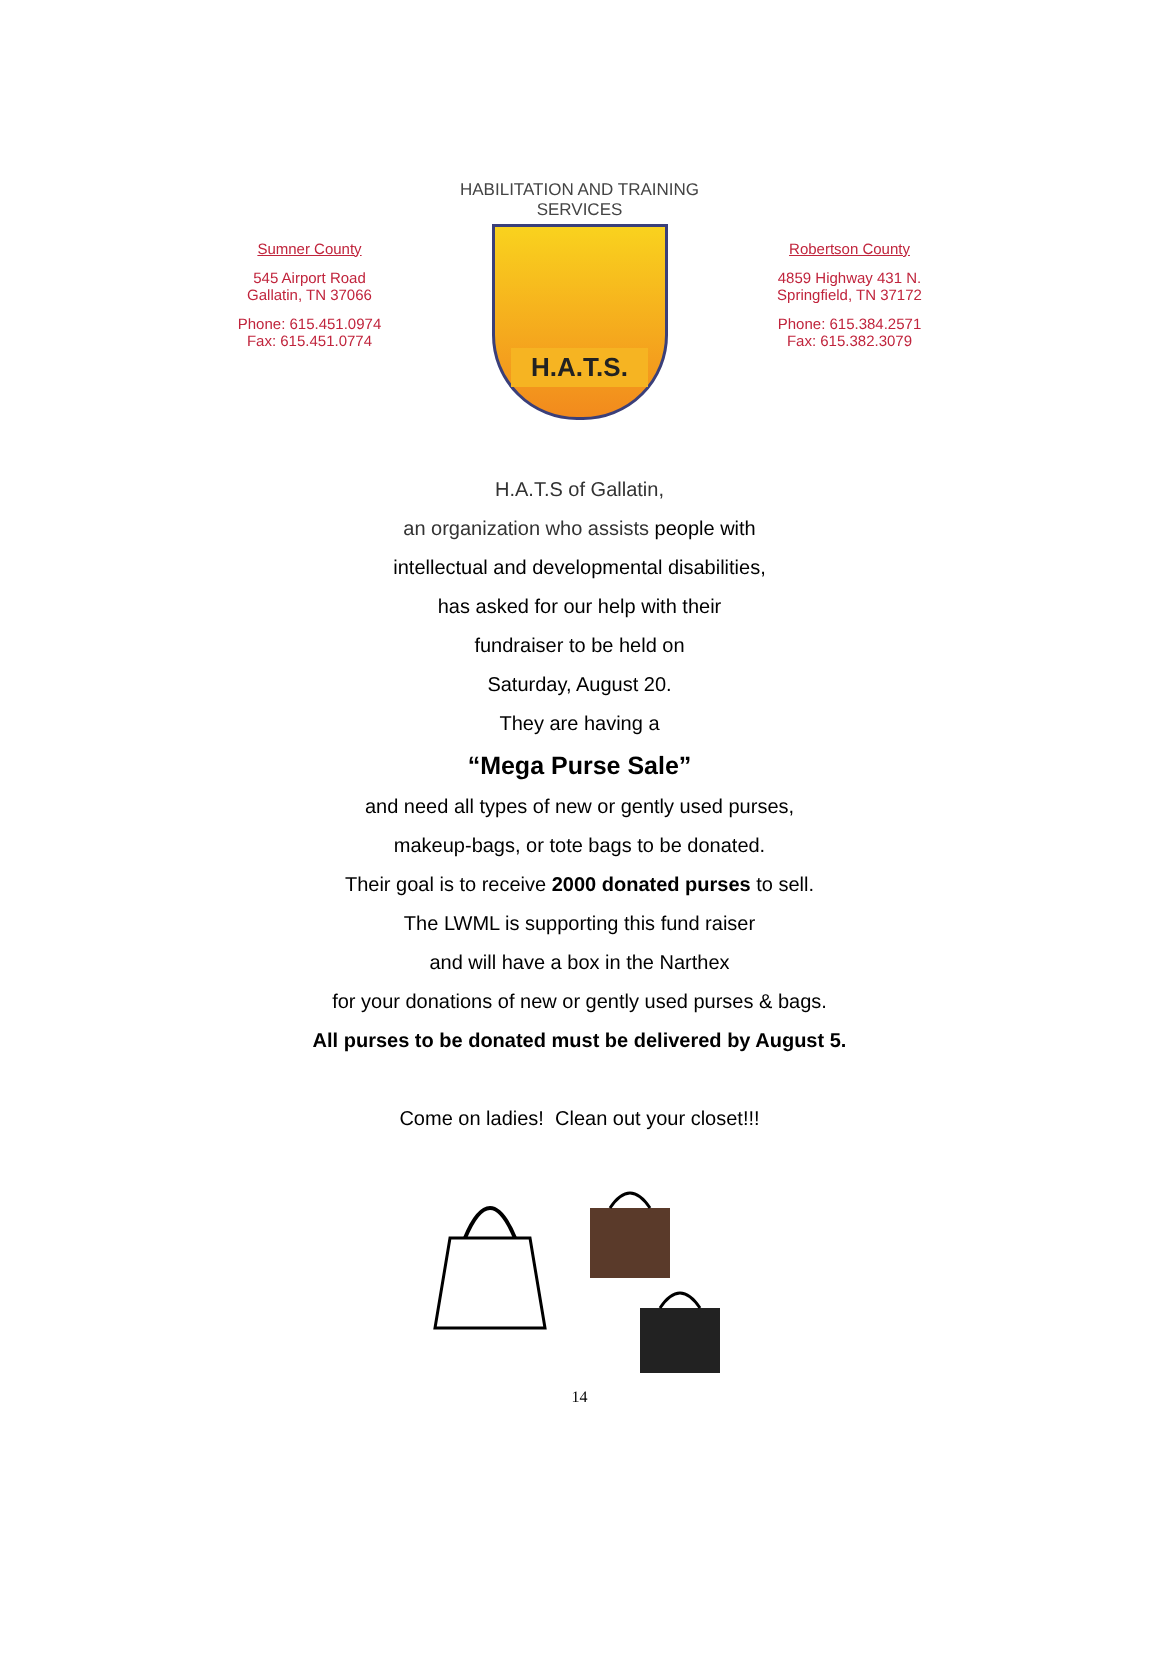Sumner County
545 Airport Road
Gallatin, TN 37066
Phone: 615.451.0974
Fax: 615.451.0774
HABILITATION AND TRAINING
SERVICES
H.A.T.S.
Robertson County
4859 Highway 431 N.
Springfield, TN 37172
Phone: 615.384.2571
Fax: 615.382.3079
H.A.T.S of Gallatin,
an organization who assists people with
intellectual and developmental disabilities,
has asked for our help with their
fundraiser to be held on
Saturday, August 20.
They are having a
“Mega Purse Sale”
and need all types of new or gently used purses,
makeup-bags, or tote bags to be donated.
Their goal is to receive 2000 donated purses to sell.
The LWML is supporting this fund raiser
and will have a box in the Narthex
for your donations of new or gently used purses & bags.
All purses to be donated must be delivered by August 5.
Come on ladies! Clean out your closet!!!
14